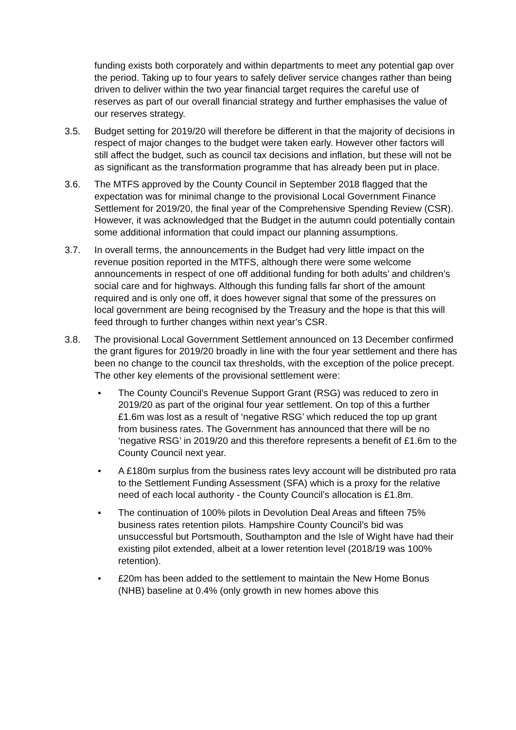funding exists both corporately and within departments to meet any potential gap over the period. Taking up to four years to safely deliver service changes rather than being driven to deliver within the two year financial target requires the careful use of reserves as part of our overall financial strategy and further emphasises the value of our reserves strategy.
3.5. Budget setting for 2019/20 will therefore be different in that the majority of decisions in respect of major changes to the budget were taken early. However other factors will still affect the budget, such as council tax decisions and inflation, but these will not be as significant as the transformation programme that has already been put in place.
3.6. The MTFS approved by the County Council in September 2018 flagged that the expectation was for minimal change to the provisional Local Government Finance Settlement for 2019/20, the final year of the Comprehensive Spending Review (CSR). However, it was acknowledged that the Budget in the autumn could potentially contain some additional information that could impact our planning assumptions.
3.7. In overall terms, the announcements in the Budget had very little impact on the revenue position reported in the MTFS, although there were some welcome announcements in respect of one off additional funding for both adults’ and children’s social care and for highways. Although this funding falls far short of the amount required and is only one off, it does however signal that some of the pressures on local government are being recognised by the Treasury and the hope is that this will feed through to further changes within next year’s CSR.
3.8. The provisional Local Government Settlement announced on 13 December confirmed the grant figures for 2019/20 broadly in line with the four year settlement and there has been no change to the council tax thresholds, with the exception of the police precept. The other key elements of the provisional settlement were:
• The County Council’s Revenue Support Grant (RSG) was reduced to zero in 2019/20 as part of the original four year settlement. On top of this a further £1.6m was lost as a result of ‘negative RSG’ which reduced the top up grant from business rates. The Government has announced that there will be no ‘negative RSG’ in 2019/20 and this therefore represents a benefit of £1.6m to the County Council next year.
• A £180m surplus from the business rates levy account will be distributed pro rata to the Settlement Funding Assessment (SFA) which is a proxy for the relative need of each local authority - the County Council’s allocation is £1.8m.
• The continuation of 100% pilots in Devolution Deal Areas and fifteen 75% business rates retention pilots. Hampshire County Council’s bid was unsuccessful but Portsmouth, Southampton and the Isle of Wight have had their existing pilot extended, albeit at a lower retention level (2018/19 was 100% retention).
• £20m has been added to the settlement to maintain the New Home Bonus (NHB) baseline at 0.4% (only growth in new homes above this